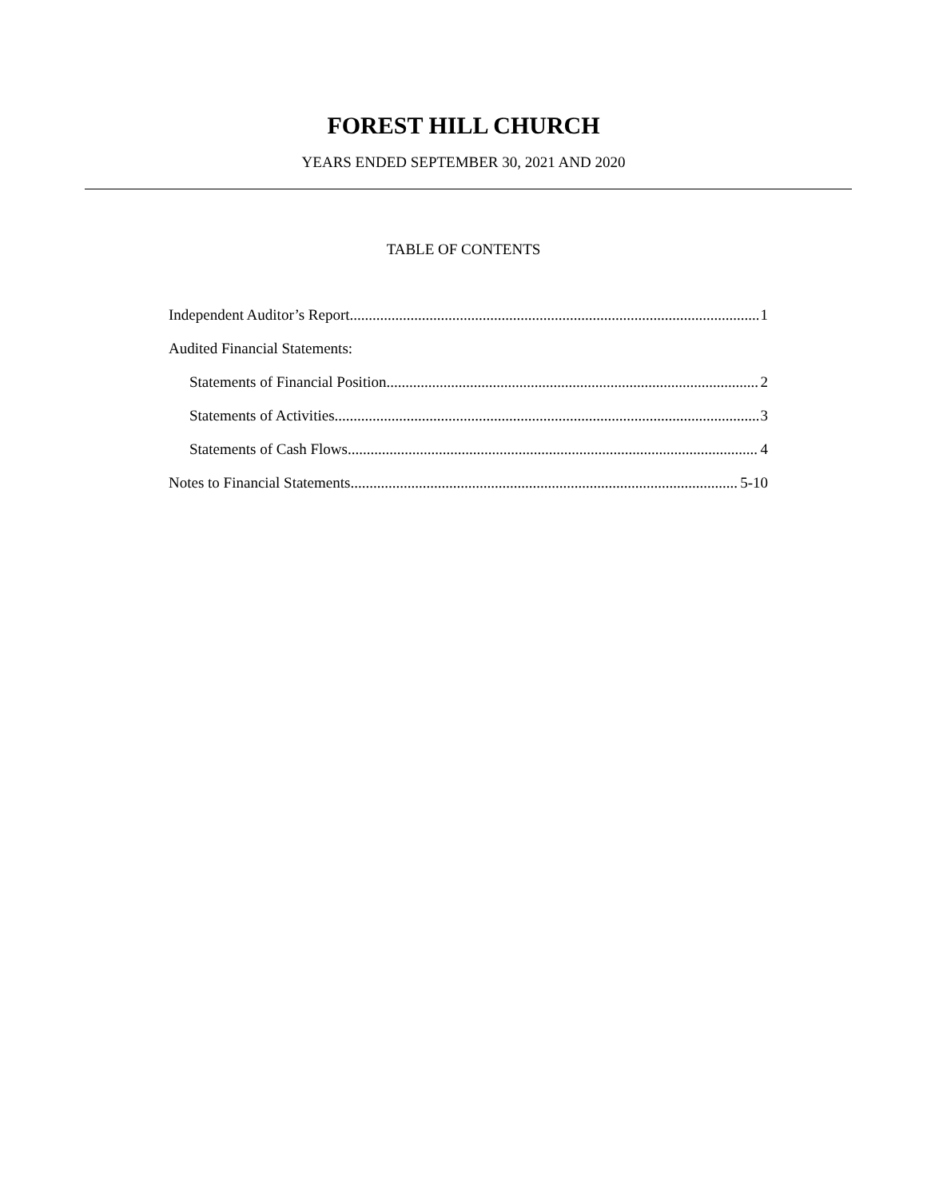FOREST HILL CHURCH
YEARS ENDED SEPTEMBER 30, 2021 AND 2020
TABLE OF CONTENTS
Independent Auditor’s Report 1
Audited Financial Statements:
Statements of Financial Position 2
Statements of Activities 3
Statements of Cash Flows 4
Notes to Financial Statements 5-10